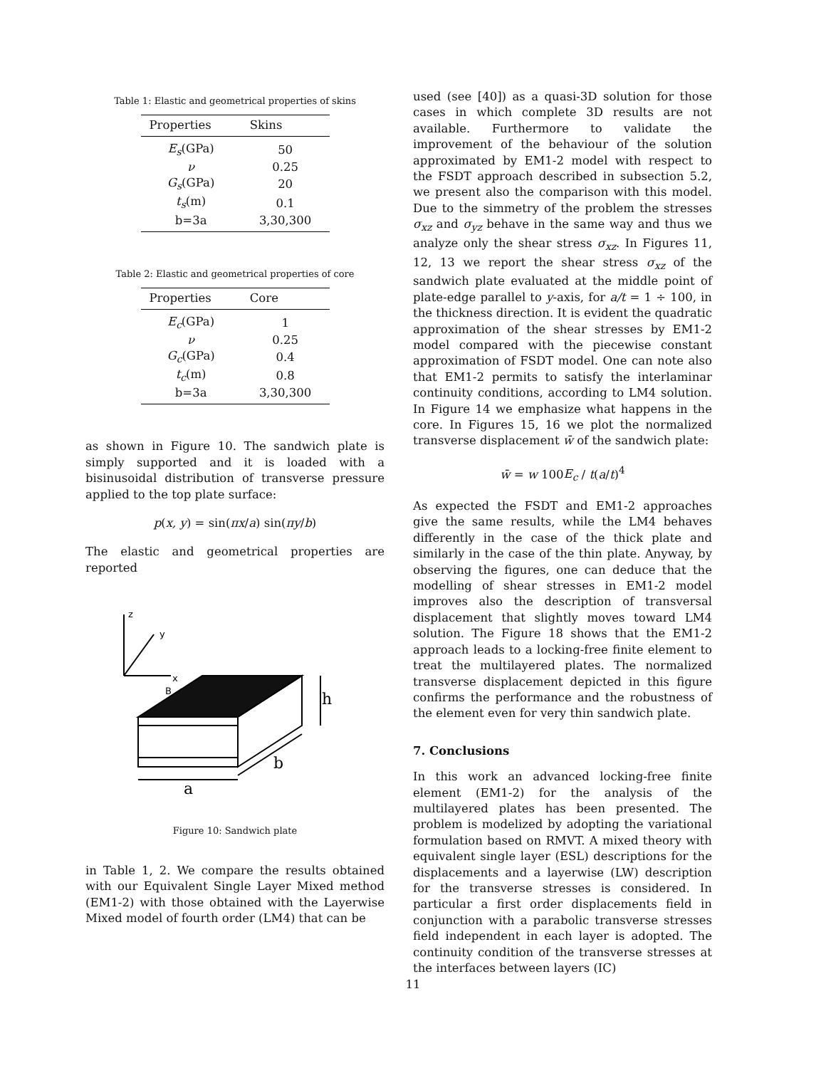Table 1: Elastic and geometrical properties of skins
| Properties | Skins |
| --- | --- |
| E<sub>s</sub> (GPa) | 50 |
| ν | 0.25 |
| G<sub>s</sub> (GPa) | 20 |
| t<sub>s</sub> (m) | 0.1 |
| b=3a | 3,30,300 |
Table 2: Elastic and geometrical properties of core
| Properties | Core |
| --- | --- |
| E<sub>c</sub> (GPa) | 1 |
| ν | 0.25 |
| G<sub>c</sub> (GPa) | 0.4 |
| t<sub>c</sub> (m) | 0.8 |
| b=3a | 3,30,300 |
as shown in Figure 10. The sandwich plate is simply supported and it is loaded with a bisinusoidal distribution of transverse pressure applied to the top plate surface:
p(x, y) = sin(πx/a) sin(πy/b)
The elastic and geometrical properties are reported
z
y
x
B
h
b
a
Figure 10: Sandwich plate
in Table 1, 2. We compare the results obtained with our Equivalent Single Layer Mixed method (EM1-2) with those obtained with the Layerwise Mixed model of fourth order (LM4) that can be
used (see [40]) as a quasi-3D solution for those cases in which complete 3D results are not available. Furthermore to validate the improvement of the behaviour of the solution approximated by EM1-2 model with respect to the FSDT approach described in subsection 5.2, we present also the comparison with this model. Due to the simmetry of the problem the stresses σ<sub>xz</sub> and σ<sub>yz</sub> behave in the same way and thus we analyze only the shear stress σ<sub>xz</sub>. In Figures 11, 12, 13 we report the shear stress σ<sub>xz</sub> of the sandwich plate evaluated at the middle point of plate-edge parallel to y-axis, for a/t = 1 ÷ 100, in the thickness direction. It is evident the quadratic approximation of the shear stresses by EM1-2 model compared with the piecewise constant approximation of FSDT model. One can note also that EM1-2 permits to satisfy the interlaminar continuity conditions, according to LM4 solution. In Figure 14 we emphasize what happens in the core. In Figures 15, 16 we plot the normalized transverse displacement w̄ of the sandwich plate:
w̄ = w 100E<sub>c</sub> / t(a/t)<sup>4</sup>
As expected the FSDT and EM1-2 approaches give the same results, while the LM4 behaves differently in the case of the thick plate and similarly in the case of the thin plate. Anyway, by observing the figures, one can deduce that the modelling of shear stresses in EM1-2 model improves also the description of transversal displacement that slightly moves toward LM4 solution. The Figure 18 shows that the EM1-2 approach leads to a locking-free finite element to treat the multilayered plates. The normalized transverse displacement depicted in this figure confirms the performance and the robustness of the element even for very thin sandwich plate.
7. Conclusions
In this work an advanced locking-free finite element (EM1-2) for the analysis of the multilayered plates has been presented. The problem is modelized by adopting the variational formulation based on RMVT. A mixed theory with equivalent single layer (ESL) descriptions for the displacements and a layerwise (LW) description for the transverse stresses is considered. In particular a first order displacements field in conjunction with a parabolic transverse stresses field independent in each layer is adopted. The continuity condition of the transverse stresses at the interfaces between layers (IC)
11